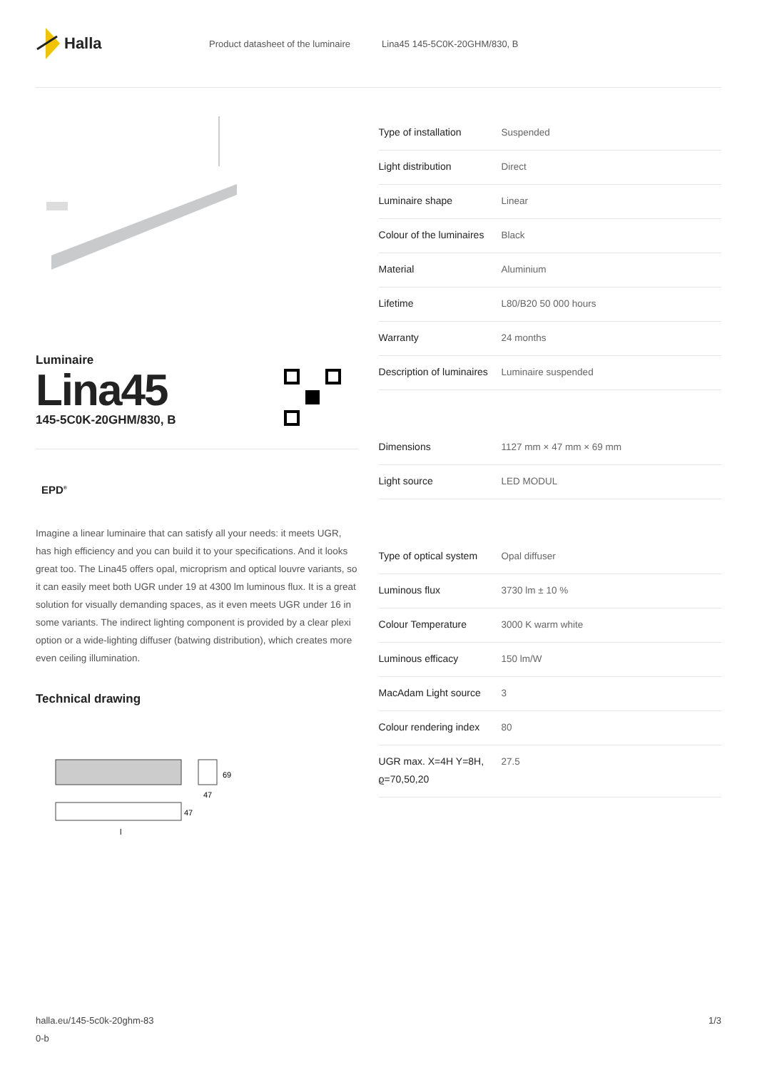Halla
Product datasheet of the luminaire Lina45 145-5C0K-20GHM/830, B
Luminaire
Lina45
145-5C0K-20GHM/830, B
EPD<sup>®</sup>
Imagine a linear luminaire that can satisfy all your needs: it meets UGR, has high efficiency and you can build it to your specifications. And it looks great too. The Lina45 offers opal, microprism and optical louvre variants, so it can easily meet both UGR under 19 at 4300 lm luminous flux. It is a great solution for visually demanding spaces, as it even meets UGR under 16 in some variants. The indirect lighting component is provided by a clear plexi option or a wide-lighting diffuser (batwing distribution), which creates more even ceiling illumination.
Technical drawing
69
47
47
l
| Type of installation | Suspended |
| Light distribution | Direct |
| Luminaire shape | Linear |
| Colour of the luminaires | Black |
| Material | Aluminium |
| Lifetime | L80/B20 50 000 hours |
| Warranty | 24 months |
| Description of luminaires | Luminaire suspended |
| Dimensions | 1127 mm × 47 mm × 69 mm |
| Light source | LED MODUL |
| Type of optical system | Opal diffuser |
| Luminous flux | 3730 lm ± 10 % |
| Colour Temperature | 3000 K warm white |
| Luminous efficacy | 150 lm/W |
| MacAdam Light source | 3 |
| Colour rendering index | 80 |
| UGR max. X=4H Y=8H, ϱ=70,50,20 | 27.5 |
halla.eu/145-5c0k-20ghm-83
0-b
1/3